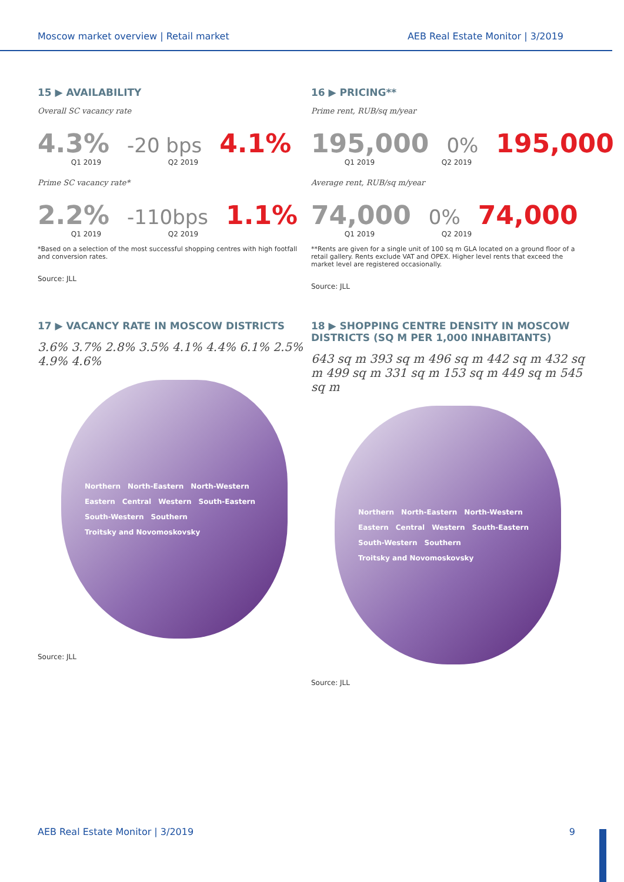Moscow market overview | Retail market AEB Real Estate Monitor | 3/2019
15 ▶ AVAILABILITY
Overall SC vacancy rate
4.3% -20 bps 4.1%
Q1 2019 Q2 2019
Prime SC vacancy rate*
2.2% -110bps 1.1%
Q1 2019 Q2 2019
*Based on a selection of the most successful shopping centres with high footfall and conversion rates.
Source: JLL
16 ▶ PRICING**
Prime rent, RUB/sq m/year
195,000 0% 195,000
Q1 2019 Q2 2019
Average rent, RUB/sq m/year
74,000 0% 74,000
Q1 2019 Q2 2019
**Rents are given for a single unit of 100 sq m GLA located on a ground floor of a retail gallery. Rents exclude VAT and OPEX. Higher level rents that exceed the market level are registered occasionally.
Source: JLL
17 ▶ VACANCY RATE IN MOSCOW DISTRICTS
3.6% 3.7% 2.8% 3.5% 4.1% 4.4% 6.1% 2.5% 4.9% 4.6%
Northern North-Eastern North-Western Eastern Central Western South-Eastern South-Western Southern Troitsky and Novomoskovsky
Source: JLL
18 ▶ SHOPPING CENTRE DENSITY IN MOSCOW DISTRICTS (SQ M PER 1,000 INHABITANTS)
643 sq m 393 sq m 496 sq m 442 sq m 432 sq m 499 sq m 331 sq m 153 sq m 449 sq m 545 sq m
Northern North-Eastern North-Western Eastern Central Western South-Eastern South-Western Southern Troitsky and Novomoskovsky
Source: JLL
AEB Real Estate Monitor | 3/2019 9